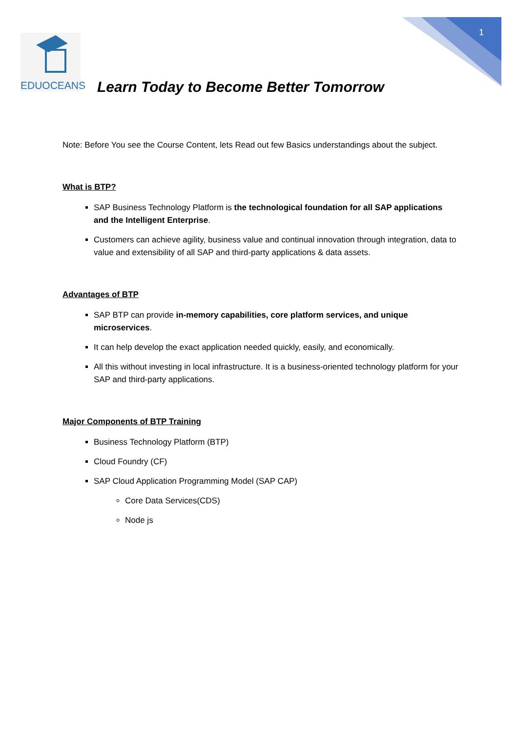1
EDUOCEANS
Learn Today to Become Better Tomorrow
Note: Before You see the Course Content, lets Read out few Basics understandings about the subject.
What is BTP?
SAP Business Technology Platform is the technological foundation for all SAP applications and the Intelligent Enterprise.
Customers can achieve agility, business value and continual innovation through integration, data to value and extensibility of all SAP and third-party applications & data assets.
Advantages of BTP
SAP BTP can provide in-memory capabilities, core platform services, and unique microservices.
It can help develop the exact application needed quickly, easily, and economically.
All this without investing in local infrastructure. It is a business-oriented technology platform for your SAP and third-party applications.
Major Components of BTP Training
Business Technology Platform (BTP)
Cloud Foundry (CF)
SAP Cloud Application Programming Model (SAP CAP)
Core Data Services(CDS)
Node js